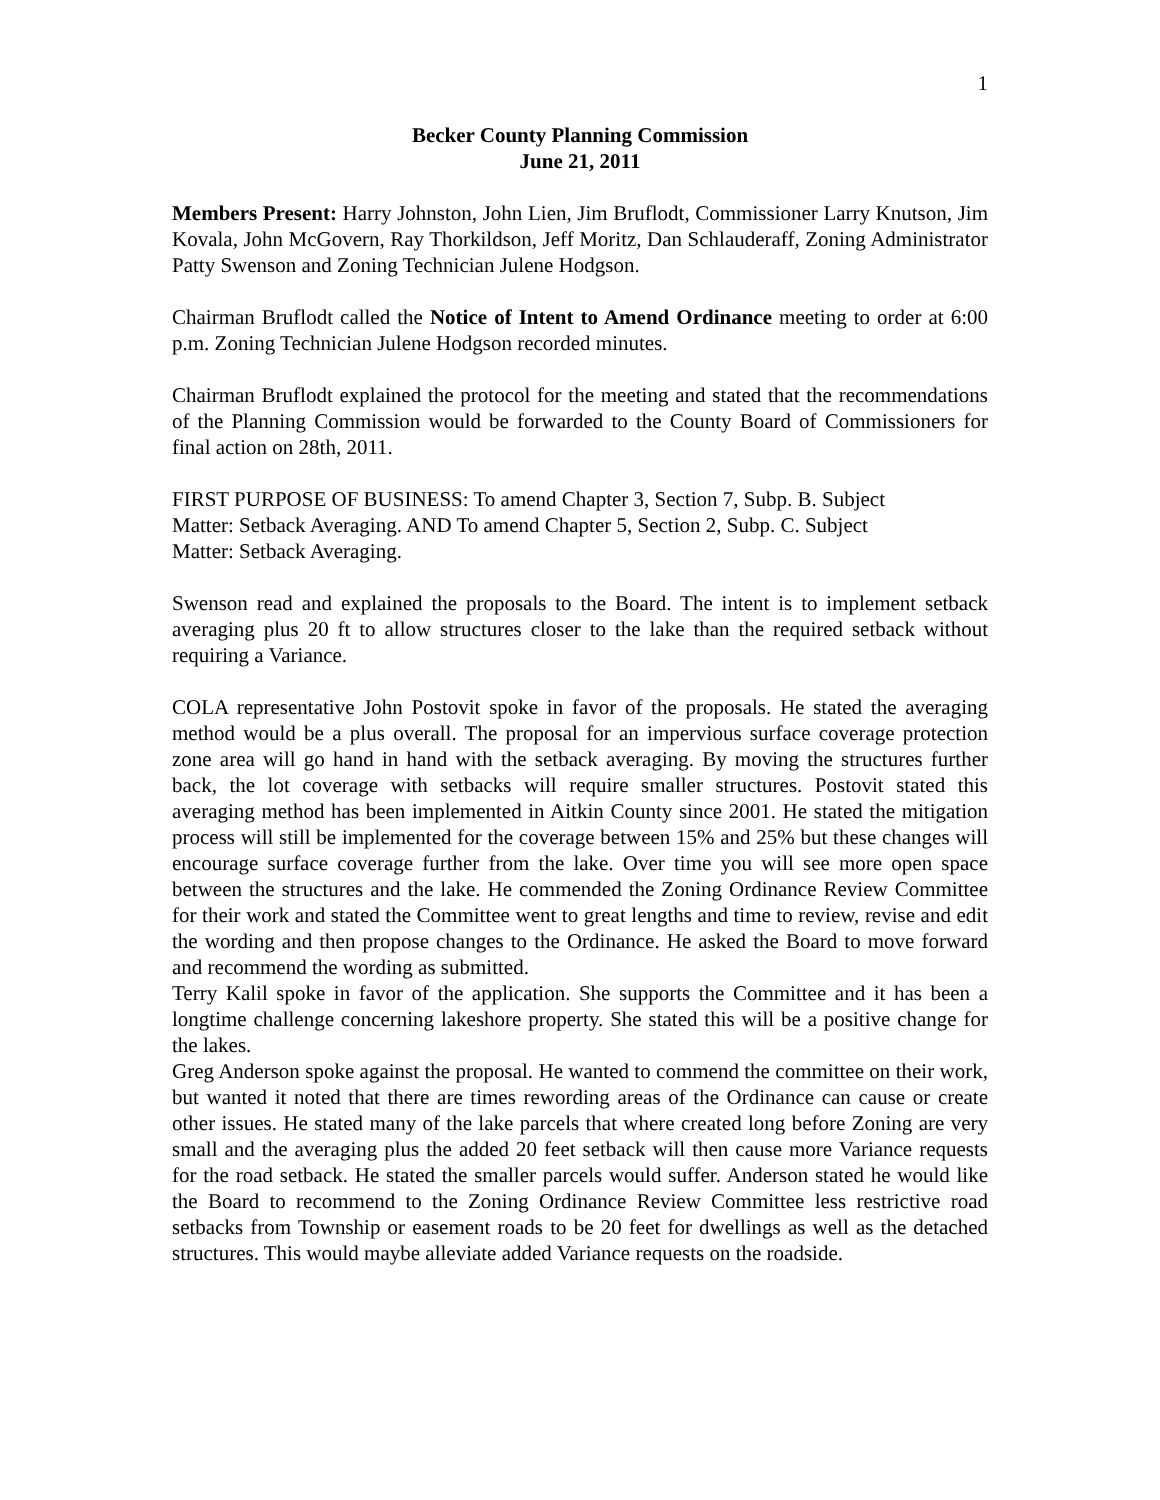1
Becker County Planning Commission
June 21, 2011
Members Present: Harry Johnston, John Lien, Jim Bruflodt, Commissioner Larry Knutson, Jim Kovala, John McGovern, Ray Thorkildson, Jeff Moritz, Dan Schlauderaff, Zoning Administrator Patty Swenson and Zoning Technician Julene Hodgson.
Chairman Bruflodt called the Notice of Intent to Amend Ordinance meeting to order at 6:00 p.m. Zoning Technician Julene Hodgson recorded minutes.
Chairman Bruflodt explained the protocol for the meeting and stated that the recommendations of the Planning Commission would be forwarded to the County Board of Commissioners for final action on 28th, 2011.
FIRST PURPOSE OF BUSINESS: To amend Chapter 3, Section 7, Subp. B. Subject
Matter: Setback Averaging. AND To amend Chapter 5, Section 2, Subp. C. Subject
Matter: Setback Averaging.
Swenson read and explained the proposals to the Board. The intent is to implement setback averaging plus 20 ft to allow structures closer to the lake than the required setback without requiring a Variance.
COLA representative John Postovit spoke in favor of the proposals. He stated the averaging method would be a plus overall. The proposal for an impervious surface coverage protection zone area will go hand in hand with the setback averaging. By moving the structures further back, the lot coverage with setbacks will require smaller structures. Postovit stated this averaging method has been implemented in Aitkin County since 2001. He stated the mitigation process will still be implemented for the coverage between 15% and 25% but these changes will encourage surface coverage further from the lake. Over time you will see more open space between the structures and the lake. He commended the Zoning Ordinance Review Committee for their work and stated the Committee went to great lengths and time to review, revise and edit the wording and then propose changes to the Ordinance. He asked the Board to move forward and recommend the wording as submitted.
Terry Kalil spoke in favor of the application. She supports the Committee and it has been a longtime challenge concerning lakeshore property. She stated this will be a positive change for the lakes.
Greg Anderson spoke against the proposal. He wanted to commend the committee on their work, but wanted it noted that there are times rewording areas of the Ordinance can cause or create other issues. He stated many of the lake parcels that where created long before Zoning are very small and the averaging plus the added 20 feet setback will then cause more Variance requests for the road setback. He stated the smaller parcels would suffer. Anderson stated he would like the Board to recommend to the Zoning Ordinance Review Committee less restrictive road setbacks from Township or easement roads to be 20 feet for dwellings as well as the detached structures. This would maybe alleviate added Variance requests on the roadside.